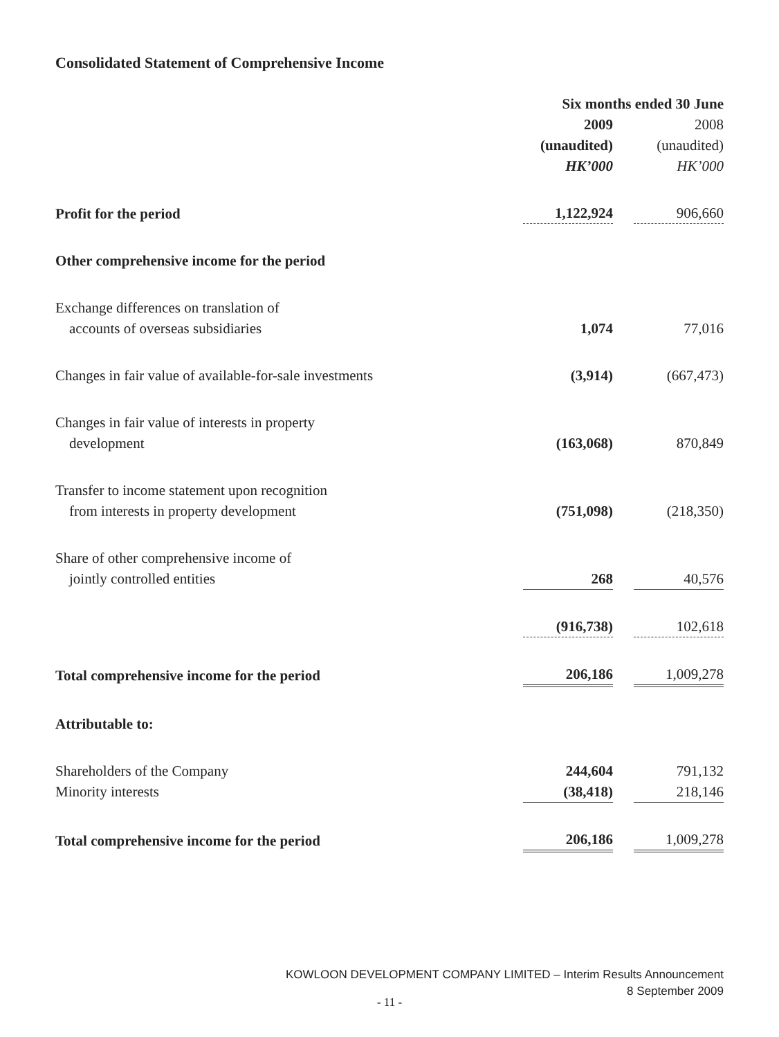Consolidated Statement of Comprehensive Income
| | Six months ended 30 June | | |
| | 2009 | | 2008 |
| | (unaudited) | | (unaudited) |
| | HK’000 | | HK’000 |
| Profit for the period | 1,122,924 | | 906,660 |
| Other comprehensive income for the period | | | |
| Exchange differences on translation of accounts of overseas subsidiaries | 1,074 | | 77,016 |
| Changes in fair value of available-for-sale investments | (3,914) | | (667,473) |
| Changes in fair value of interests in property development | (163,068) | | 870,849 |
| Transfer to income statement upon recognition from interests in property development | (751,098) | | (218,350) |
| Share of other comprehensive income of jointly controlled entities | 268 | | 40,576 |
| | (916,738) | | 102,618 |
| Total comprehensive income for the period | 206,186 | | 1,009,278 |
| Attributable to: | | | |
| Shareholders of the Company | 244,604 | | 791,132 |
| Minority interests | (38,418) | | 218,146 |
| Total comprehensive income for the period | 206,186 | | 1,009,278 |
KOWLOON DEVELOPMENT COMPANY LIMITED – Interim Results Announcement
8 September 2009
- 11 -